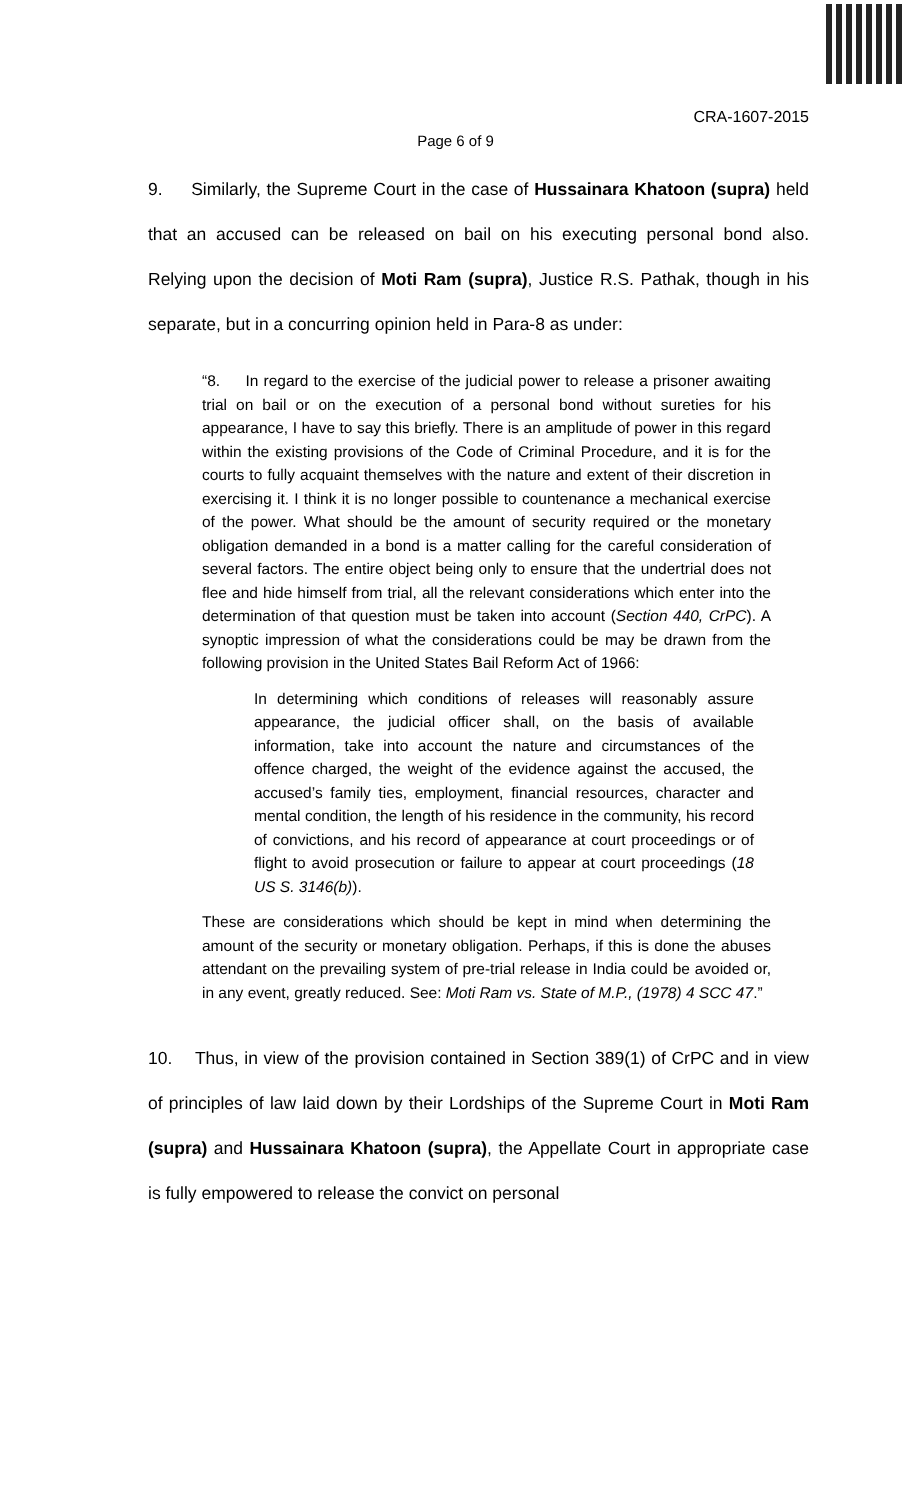CRA-1607-2015
Page 6 of 9
9. Similarly, the Supreme Court in the case of Hussainara Khatoon (supra) held that an accused can be released on bail on his executing personal bond also. Relying upon the decision of Moti Ram (supra), Justice R.S. Pathak, though in his separate, but in a concurring opinion held in Para-8 as under:
“8. In regard to the exercise of the judicial power to release a prisoner awaiting trial on bail or on the execution of a personal bond without sureties for his appearance, I have to say this briefly. There is an amplitude of power in this regard within the existing provisions of the Code of Criminal Procedure, and it is for the courts to fully acquaint themselves with the nature and extent of their discretion in exercising it. I think it is no longer possible to countenance a mechanical exercise of the power. What should be the amount of security required or the monetary obligation demanded in a bond is a matter calling for the careful consideration of several factors. The entire object being only to ensure that the undertrial does not flee and hide himself from trial, all the relevant considerations which enter into the determination of that question must be taken into account (Section 440, CrPC). A synoptic impression of what the considerations could be may be drawn from the following provision in the United States Bail Reform Act of 1966:
In determining which conditions of releases will reasonably assure appearance, the judicial officer shall, on the basis of available information, take into account the nature and circumstances of the offence charged, the weight of the evidence against the accused, the accused’s family ties, employment, financial resources, character and mental condition, the length of his residence in the community, his record of convictions, and his record of appearance at court proceedings or of flight to avoid prosecution or failure to appear at court proceedings (18 US S. 3146(b)).
These are considerations which should be kept in mind when determining the amount of the security or monetary obligation. Perhaps, if this is done the abuses attendant on the prevailing system of pre-trial release in India could be avoided or, in any event, greatly reduced. See: Moti Ram vs. State of M.P., (1978) 4 SCC 47.”
10. Thus, in view of the provision contained in Section 389(1) of CrPC and in view of principles of law laid down by their Lordships of the Supreme Court in Moti Ram (supra) and Hussainara Khatoon (supra), the Appellate Court in appropriate case is fully empowered to release the convict on personal